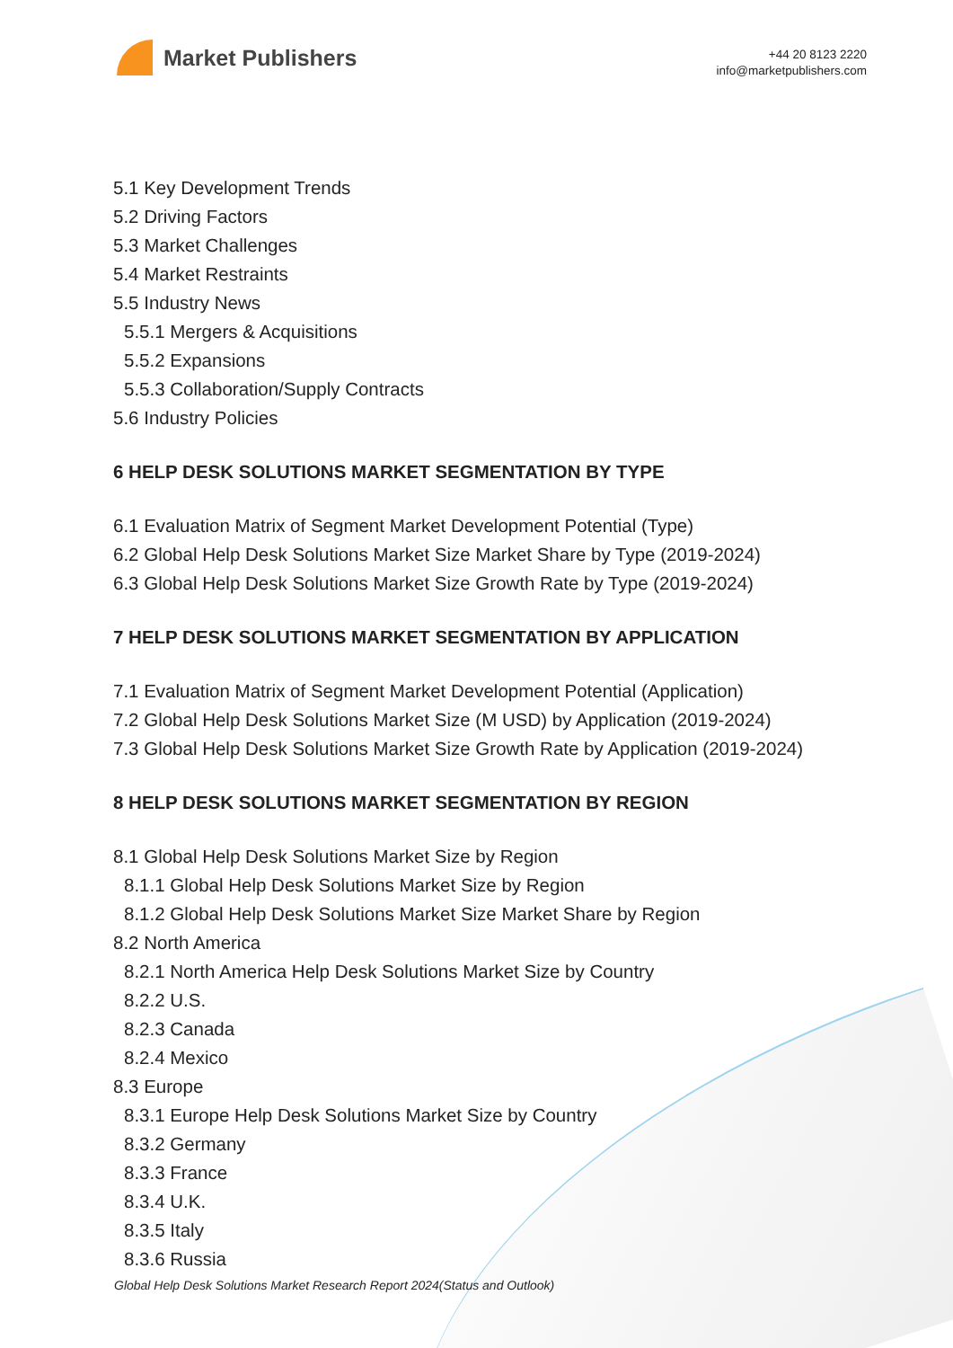Market Publishers
+44 20 8123 2220
info@marketpublishers.com
5.1 Key Development Trends
5.2 Driving Factors
5.3 Market Challenges
5.4 Market Restraints
5.5 Industry News
5.5.1 Mergers & Acquisitions
5.5.2 Expansions
5.5.3 Collaboration/Supply Contracts
5.6 Industry Policies
6 HELP DESK SOLUTIONS MARKET SEGMENTATION BY TYPE
6.1 Evaluation Matrix of Segment Market Development Potential (Type)
6.2 Global Help Desk Solutions Market Size Market Share by Type (2019-2024)
6.3 Global Help Desk Solutions Market Size Growth Rate by Type (2019-2024)
7 HELP DESK SOLUTIONS MARKET SEGMENTATION BY APPLICATION
7.1 Evaluation Matrix of Segment Market Development Potential (Application)
7.2 Global Help Desk Solutions Market Size (M USD) by Application (2019-2024)
7.3 Global Help Desk Solutions Market Size Growth Rate by Application (2019-2024)
8 HELP DESK SOLUTIONS MARKET SEGMENTATION BY REGION
8.1 Global Help Desk Solutions Market Size by Region
8.1.1 Global Help Desk Solutions Market Size by Region
8.1.2 Global Help Desk Solutions Market Size Market Share by Region
8.2 North America
8.2.1 North America Help Desk Solutions Market Size by Country
8.2.2 U.S.
8.2.3 Canada
8.2.4 Mexico
8.3 Europe
8.3.1 Europe Help Desk Solutions Market Size by Country
8.3.2 Germany
8.3.3 France
8.3.4 U.K.
8.3.5 Italy
8.3.6 Russia
Global Help Desk Solutions Market Research Report 2024(Status and Outlook)